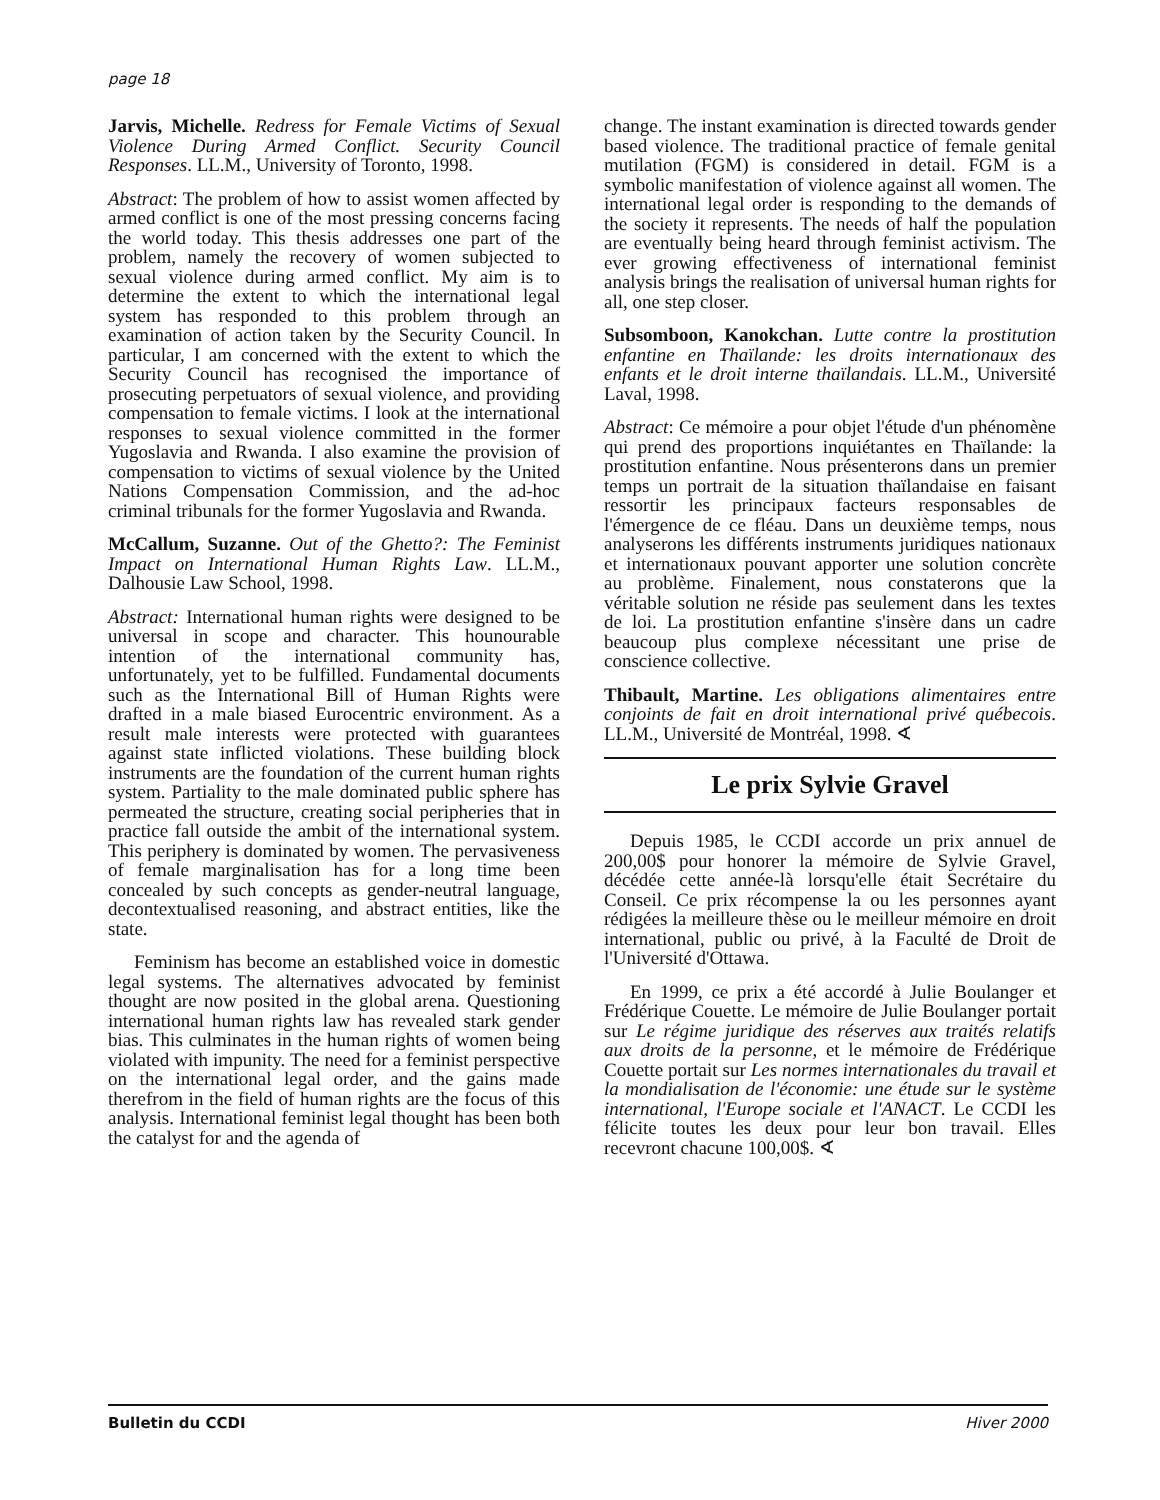page 18
Jarvis, Michelle. Redress for Female Victims of Sexual Violence During Armed Conflict. Security Council Responses. LL.M., University of Toronto, 1998.
Abstract: The problem of how to assist women affected by armed conflict is one of the most pressing concerns facing the world today. This thesis addresses one part of the problem, namely the recovery of women subjected to sexual violence during armed conflict. My aim is to determine the extent to which the international legal system has responded to this problem through an examination of action taken by the Security Council. In particular, I am concerned with the extent to which the Security Council has recognised the importance of prosecuting perpetuators of sexual violence, and providing compensation to female victims. I look at the international responses to sexual violence committed in the former Yugoslavia and Rwanda. I also examine the provision of compensation to victims of sexual violence by the United Nations Compensation Commission, and the ad-hoc criminal tribunals for the former Yugoslavia and Rwanda.
McCallum, Suzanne. Out of the Ghetto?: The Feminist Impact on International Human Rights Law. LL.M., Dalhousie Law School, 1998.
Abstract: International human rights were designed to be universal in scope and character. This hounourable intention of the international community has, unfortunately, yet to be fulfilled. Fundamental documents such as the International Bill of Human Rights were drafted in a male biased Eurocentric environment. As a result male interests were protected with guarantees against state inflicted violations. These building block instruments are the foundation of the current human rights system. Partiality to the male dominated public sphere has permeated the structure, creating social peripheries that in practice fall outside the ambit of the international system. This periphery is dominated by women. The pervasiveness of female marginalisation has for a long time been concealed by such concepts as gender-neutral language, decontextualised reasoning, and abstract entities, like the state.
Feminism has become an established voice in domestic legal systems. The alternatives advocated by feminist thought are now posited in the global arena. Questioning international human rights law has revealed stark gender bias. This culminates in the human rights of women being violated with impunity. The need for a feminist perspective on the international legal order, and the gains made therefrom in the field of human rights are the focus of this analysis. International feminist legal thought has been both the catalyst for and the agenda of
change. The instant examination is directed towards gender based violence. The traditional practice of female genital mutilation (FGM) is considered in detail. FGM is a symbolic manifestation of violence against all women. The international legal order is responding to the demands of the society it represents. The needs of half the population are eventually being heard through feminist activism. The ever growing effectiveness of international feminist analysis brings the realisation of universal human rights for all, one step closer.
Subsomboon, Kanokchan. Lutte contre la prostitution enfantine en Thaïlande: les droits internationaux des enfants et le droit interne thaïlandais. LL.M., Université Laval, 1998.
Abstract: Ce mémoire a pour objet l'étude d'un phénomène qui prend des proportions inquiétantes en Thaïlande: la prostitution enfantine. Nous présenterons dans un premier temps un portrait de la situation thaïlandaise en faisant ressortir les principaux facteurs responsables de l'émergence de ce fléau. Dans un deuxième temps, nous analyserons les différents instruments juridiques nationaux et internationaux pouvant apporter une solution concrète au problème. Finalement, nous constaterons que la véritable solution ne réside pas seulement dans les textes de loi. La prostitution enfantine s'insère dans un cadre beaucoup plus complexe nécessitant une prise de conscience collective.
Thibault, Martine. Les obligations alimentaires entre conjoints de fait en droit international privé québecois. LL.M., Université de Montréal, 1998. ∢
Le prix Sylvie Gravel
Depuis 1985, le CCDI accorde un prix annuel de 200,00$ pour honorer la mémoire de Sylvie Gravel, décédée cette année-là lorsqu'elle était Secrétaire du Conseil. Ce prix récompense la ou les personnes ayant rédigées la meilleure thèse ou le meilleur mémoire en droit international, public ou privé, à la Faculté de Droit de l'Université d'Ottawa.
En 1999, ce prix a été accordé à Julie Boulanger et Frédérique Couette. Le mémoire de Julie Boulanger portait sur Le régime juridique des réserves aux traités relatifs aux droits de la personne, et le mémoire de Frédérique Couette portait sur Les normes internationales du travail et la mondialisation de l'économie: une étude sur le système international, l'Europe sociale et l'ANACT. Le CCDI les félicite toutes les deux pour leur bon travail. Elles recevront chacune 100,00$. ∢
Bulletin du CCDI Hiver 2000